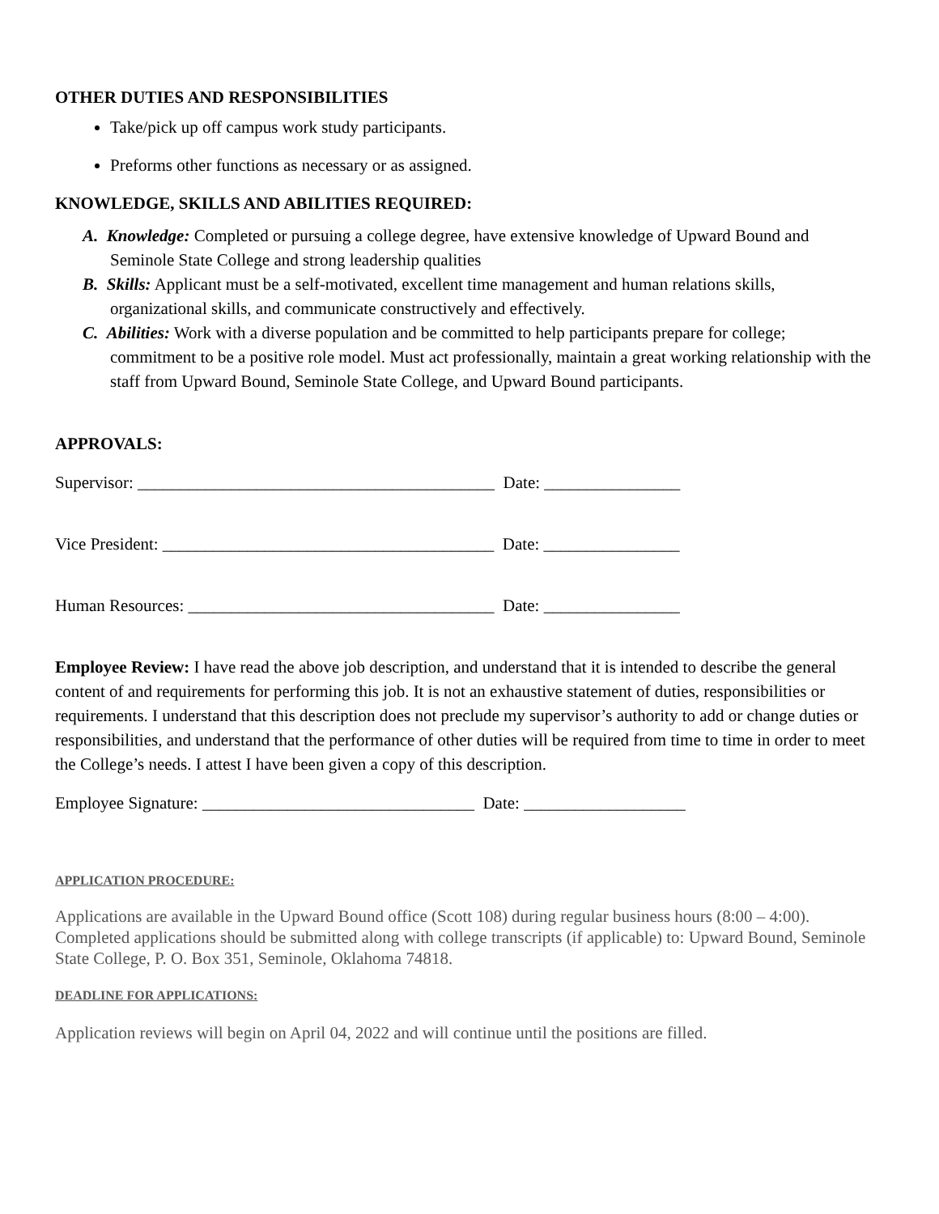OTHER DUTIES AND RESPONSIBILITIES
Take/pick up off campus work study participants.
Preforms other functions as necessary or as assigned.
KNOWLEDGE, SKILLS AND ABILITIES REQUIRED:
A. Knowledge: Completed or pursuing a college degree, have extensive knowledge of Upward Bound and Seminole State College and strong leadership qualities
B. Skills: Applicant must be a self-motivated, excellent time management and human relations skills, organizational skills, and communicate constructively and effectively.
C. Abilities: Work with a diverse population and be committed to help participants prepare for college; commitment to be a positive role model. Must act professionally, maintain a great working relationship with the staff from Upward Bound, Seminole State College, and Upward Bound participants.
APPROVALS:
Supervisor: __________________________________________ Date: ________________
Vice President: _______________________________________ Date: ________________
Human Resources: ____________________________________ Date: ________________
Employee Review: I have read the above job description, and understand that it is intended to describe the general content of and requirements for performing this job. It is not an exhaustive statement of duties, responsibilities or requirements. I understand that this description does not preclude my supervisor’s authority to add or change duties or responsibilities, and understand that the performance of other duties will be required from time to time in order to meet the College’s needs. I attest I have been given a copy of this description.
Employee Signature: ________________________________ Date: ___________________
APPLICATION PROCEDURE:
Applications are available in the Upward Bound office (Scott 108) during regular business hours (8:00 – 4:00). Completed applications should be submitted along with college transcripts (if applicable) to: Upward Bound, Seminole State College, P. O. Box 351, Seminole, Oklahoma 74818.
DEADLINE FOR APPLICATIONS:
Application reviews will begin on April 04, 2022 and will continue until the positions are filled.